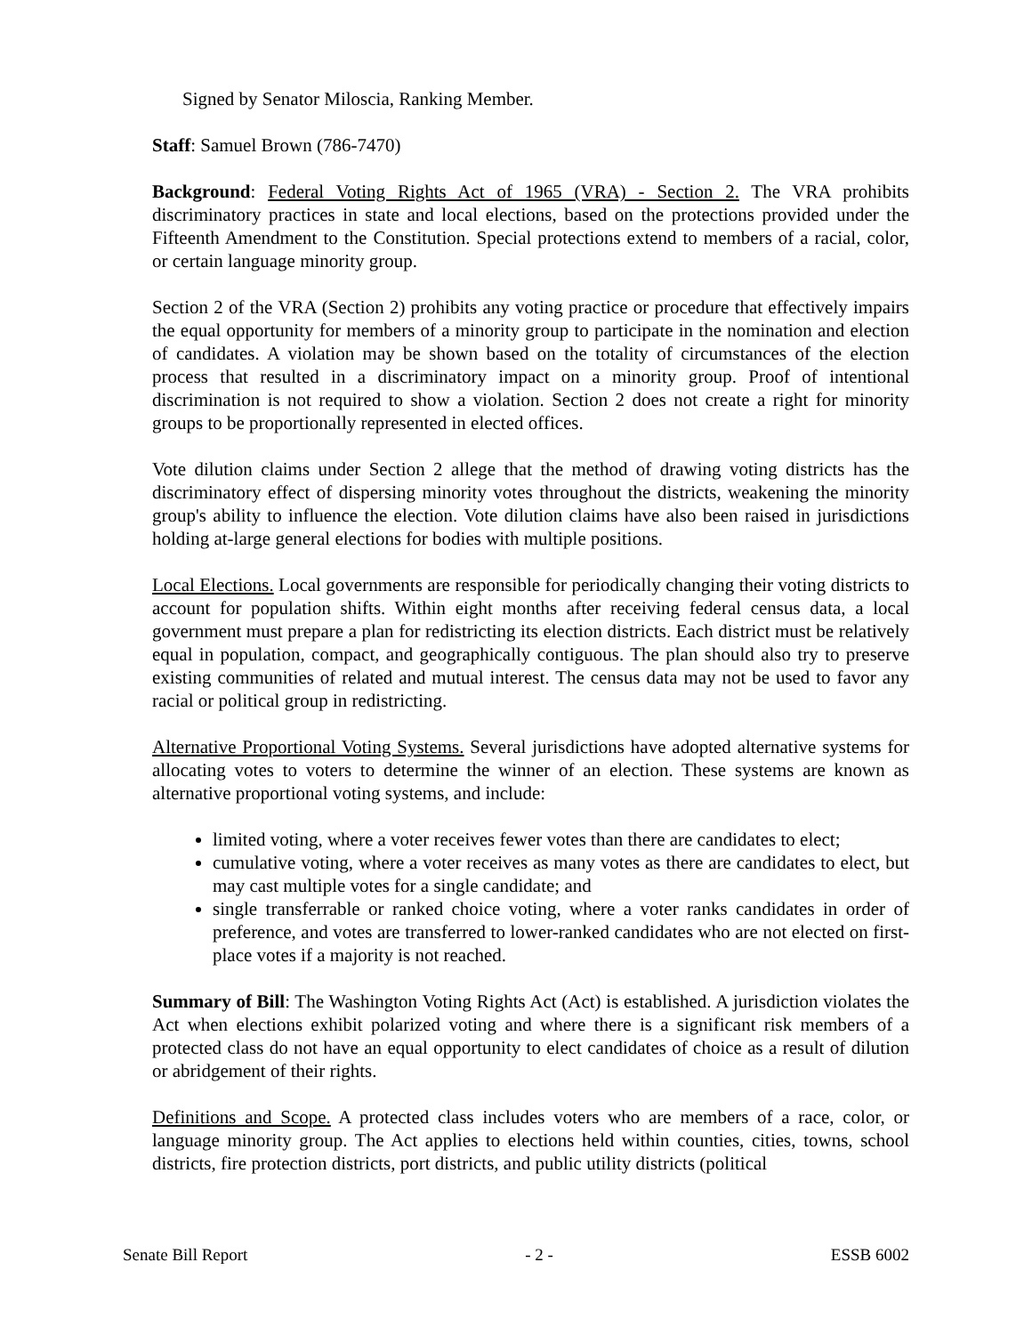Signed by Senator Miloscia, Ranking Member.
Staff: Samuel Brown (786-7470)
Background: Federal Voting Rights Act of 1965 (VRA) - Section 2. The VRA prohibits discriminatory practices in state and local elections, based on the protections provided under the Fifteenth Amendment to the Constitution. Special protections extend to members of a racial, color, or certain language minority group.
Section 2 of the VRA (Section 2) prohibits any voting practice or procedure that effectively impairs the equal opportunity for members of a minority group to participate in the nomination and election of candidates. A violation may be shown based on the totality of circumstances of the election process that resulted in a discriminatory impact on a minority group. Proof of intentional discrimination is not required to show a violation. Section 2 does not create a right for minority groups to be proportionally represented in elected offices.
Vote dilution claims under Section 2 allege that the method of drawing voting districts has the discriminatory effect of dispersing minority votes throughout the districts, weakening the minority group's ability to influence the election. Vote dilution claims have also been raised in jurisdictions holding at-large general elections for bodies with multiple positions.
Local Elections. Local governments are responsible for periodically changing their voting districts to account for population shifts. Within eight months after receiving federal census data, a local government must prepare a plan for redistricting its election districts. Each district must be relatively equal in population, compact, and geographically contiguous. The plan should also try to preserve existing communities of related and mutual interest. The census data may not be used to favor any racial or political group in redistricting.
Alternative Proportional Voting Systems. Several jurisdictions have adopted alternative systems for allocating votes to voters to determine the winner of an election. These systems are known as alternative proportional voting systems, and include:
limited voting, where a voter receives fewer votes than there are candidates to elect;
cumulative voting, where a voter receives as many votes as there are candidates to elect, but may cast multiple votes for a single candidate; and
single transferrable or ranked choice voting, where a voter ranks candidates in order of preference, and votes are transferred to lower-ranked candidates who are not elected on first-place votes if a majority is not reached.
Summary of Bill: The Washington Voting Rights Act (Act) is established. A jurisdiction violates the Act when elections exhibit polarized voting and where there is a significant risk members of a protected class do not have an equal opportunity to elect candidates of choice as a result of dilution or abridgement of their rights.
Definitions and Scope. A protected class includes voters who are members of a race, color, or language minority group. The Act applies to elections held within counties, cities, towns, school districts, fire protection districts, port districts, and public utility districts (political
Senate Bill Report - 2 - ESSB 6002